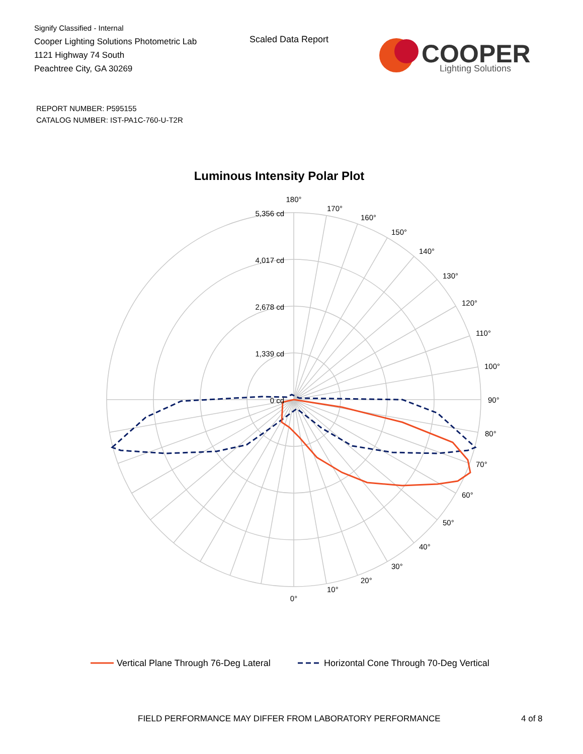Signify Classified - Internal
Cooper Lighting Solutions Photometric Lab
1121 Highway 74 South
Peachtree City, GA 30269
Scaled Data Report
COOPER
Lighting Solutions
REPORT NUMBER: P595155
CATALOG NUMBER: IST-PA1C-760-U-T2R
Luminous Intensity Polar Plot
180°
170°
160°
150°
140°
130°
120°
110°
100°
90°
80°
70°
60°
50°
40°
30°
20°
10°
0°
5,356 cd
4,017 cd
2,678 cd
1,339 cd
0 cd
Vertical Plane Through 76-Deg Lateral
Horizontal Cone Through 70-Deg Vertical
FIELD PERFORMANCE MAY DIFFER FROM LABORATORY PERFORMANCE
4 of 8